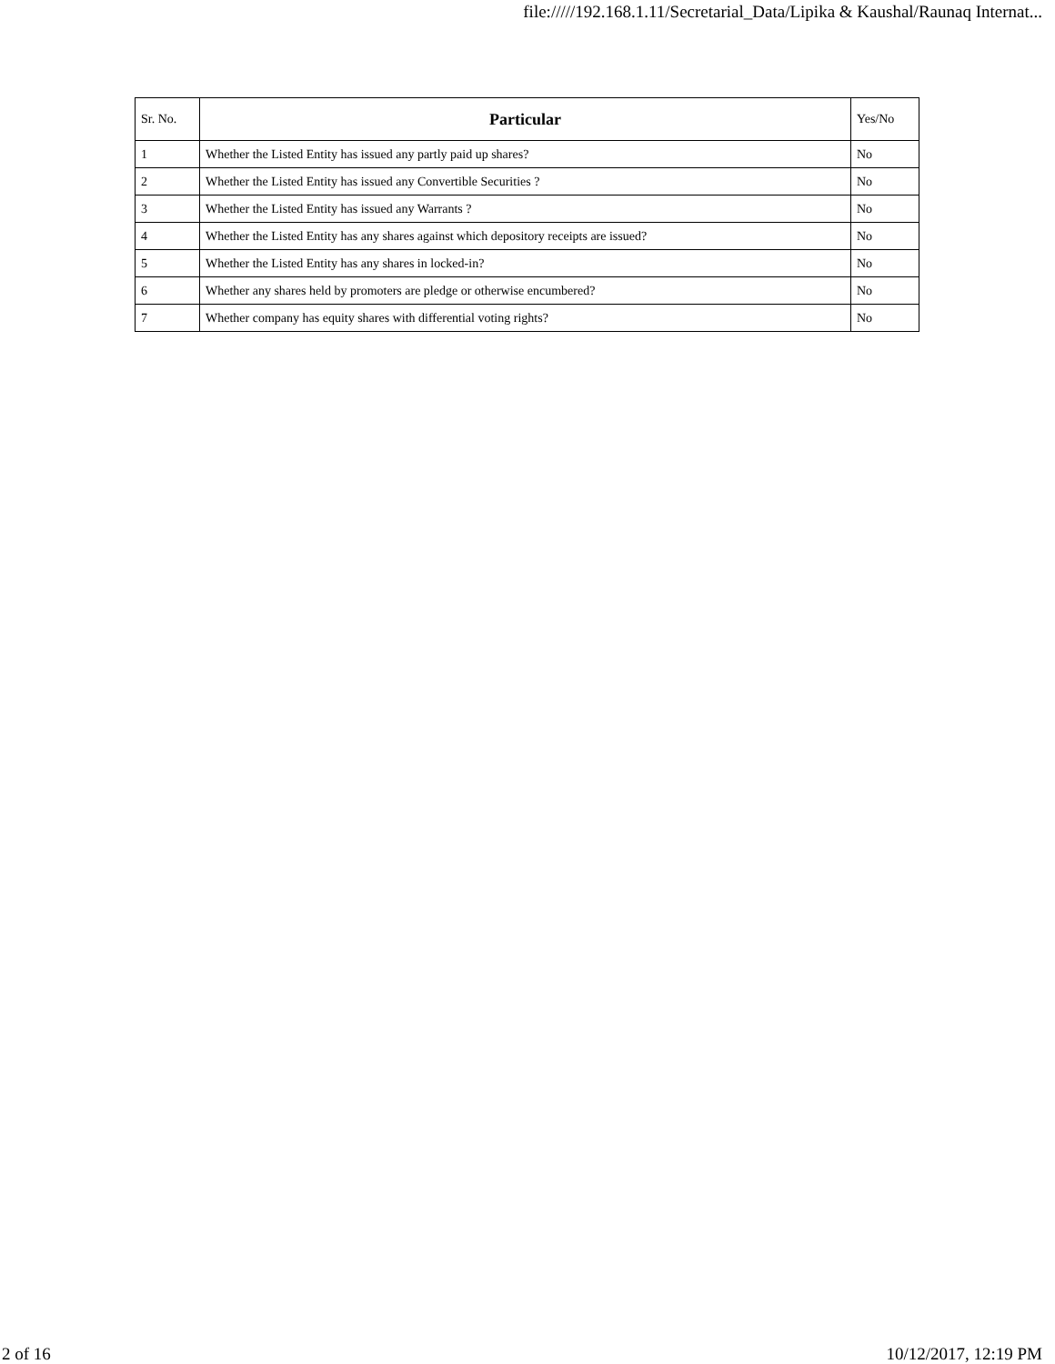file://///192.168.1.11/Secretarial_Data/Lipika & Kaushal/Raunaq Internat...
| Sr. No. | Particular | Yes/No |
| --- | --- | --- |
| 1 | Whether the Listed Entity has issued any partly paid up shares? | No |
| 2 | Whether the Listed Entity has issued any Convertible Securities ? | No |
| 3 | Whether the Listed Entity has issued any Warrants ? | No |
| 4 | Whether the Listed Entity has any shares against which depository receipts are issued? | No |
| 5 | Whether the Listed Entity has any shares in locked-in? | No |
| 6 | Whether any shares held by promoters are pledge or otherwise encumbered? | No |
| 7 | Whether company has equity shares with differential voting rights? | No |
2 of 16 10/12/2017, 12:19 PM